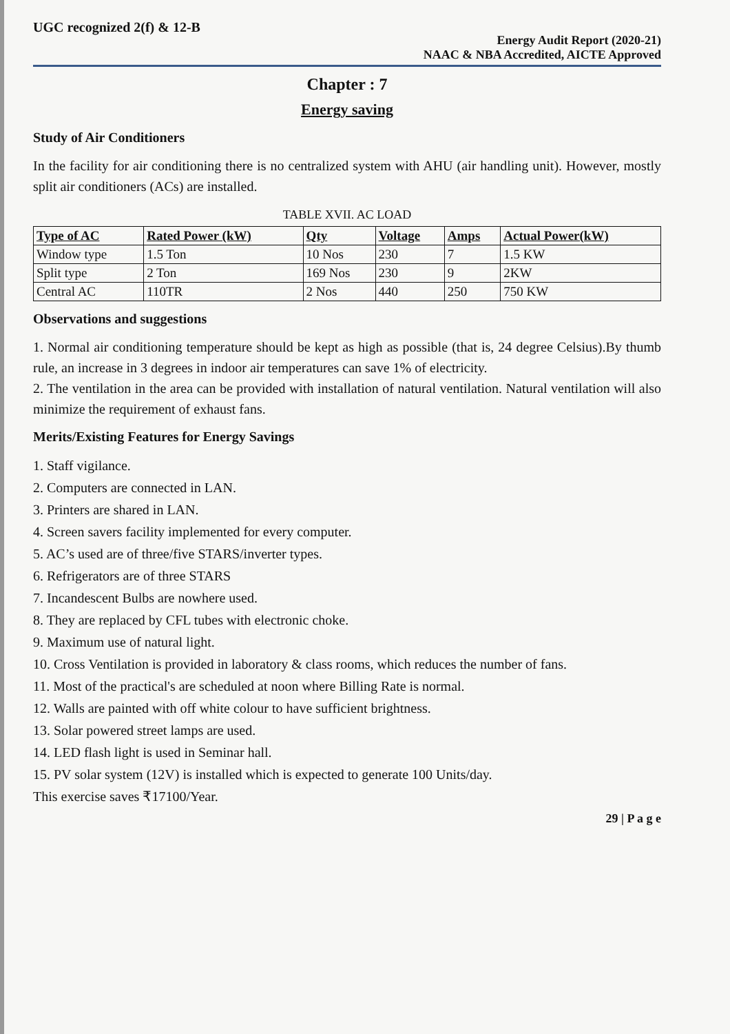UGC recognized 2(f) & 12-B
Energy Audit Report (2020-21)
NAAC & NBA Accredited, AICTE Approved
Chapter : 7
Energy saving
Study of Air Conditioners
In the facility for air conditioning there is no centralized system with AHU (air handling unit). However, mostly split air conditioners (ACs) are installed.
TABLE XVII. AC LOAD
| Type of AC | Rated Power (kW) | Qty | Voltage | Amps | Actual Power(kW) |
| --- | --- | --- | --- | --- | --- |
| Window type | 1.5 Ton | 10 Nos | 230 | 7 | 1.5 KW |
| Split type | 2 Ton | 169 Nos | 230 | 9 | 2KW |
| Central AC | 110TR | 2 Nos | 440 | 250 | 750 KW |
Observations and suggestions
1. Normal air conditioning temperature should be kept as high as possible (that is, 24 degree Celsius).By thumb rule, an increase in 3 degrees in indoor air temperatures can save 1% of electricity.
2. The ventilation in the area can be provided with installation of natural ventilation. Natural ventilation will also minimize the requirement of exhaust fans.
Merits/Existing Features for Energy Savings
1. Staff vigilance.
2. Computers are connected in LAN.
3. Printers are shared in LAN.
4. Screen savers facility implemented for every computer.
5. AC’s used are of three/five STARS/inverter types.
6. Refrigerators are of three STARS
7. Incandescent Bulbs are nowhere used.
8. They are replaced by CFL tubes with electronic choke.
9. Maximum use of natural light.
10. Cross Ventilation is provided in laboratory & class rooms, which reduces the number of fans.
11. Most of the practical's are scheduled at noon where Billing Rate is normal.
12. Walls are painted with off white colour to have sufficient brightness.
13. Solar powered street lamps are used.
14. LED flash light is used in Seminar hall.
15. PV solar system (12V) is installed which is expected to generate 100 Units/day.
This exercise saves ₹17100/Year.
29 | P a g e